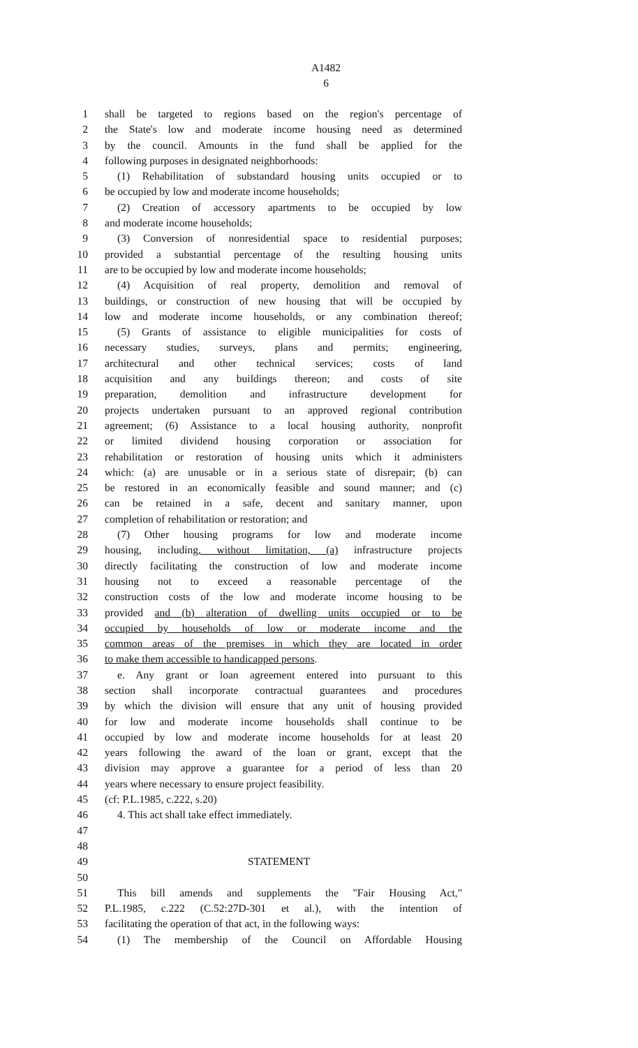A1482
6
1 shall be targeted to regions based on the region's percentage of
2 the State's low and moderate income housing need as determined
3 by the council. Amounts in the fund shall be applied for the
4 following purposes in designated neighborhoods:
5 (1) Rehabilitation of substandard housing units occupied or to
6 be occupied by low and moderate income households;
7 (2) Creation of accessory apartments to be occupied by low
8 and moderate income households;
9 (3) Conversion of nonresidential space to residential purposes;
10 provided a substantial percentage of the resulting housing units
11 are to be occupied by low and moderate income households;
12 (4) Acquisition of real property, demolition and removal of
13 buildings, or construction of new housing that will be occupied by
14 low and moderate income households, or any combination thereof;
15 (5) Grants of assistance to eligible municipalities for costs of
16 necessary studies, surveys, plans and permits; engineering,
17 architectural and other technical services; costs of land
18 acquisition and any buildings thereon; and costs of site
19 preparation, demolition and infrastructure development for
20 projects undertaken pursuant to an approved regional contribution
21 agreement; (6) Assistance to a local housing authority, nonprofit
22 or limited dividend housing corporation or association for
23 rehabilitation or restoration of housing units which it administers
24 which: (a) are unusable or in a serious state of disrepair; (b) can
25 be restored in an economically feasible and sound manner; and (c)
26 can be retained in a safe, decent and sanitary manner, upon
27 completion of rehabilitation or restoration; and
28 (7) Other housing programs for low and moderate income
29 housing, including, without limitation, (a) infrastructure projects
30 directly facilitating the construction of low and moderate income
31 housing not to exceed a reasonable percentage of the
32 construction costs of the low and moderate income housing to be
33 provided and (b) alteration of dwelling units occupied or to be
34 occupied by households of low or moderate income and the
35 common areas of the premises in which they are located in order
36 to make them accessible to handicapped persons.
37 e. Any grant or loan agreement entered into pursuant to this
38 section shall incorporate contractual guarantees and procedures
39 by which the division will ensure that any unit of housing provided
40 for low and moderate income households shall continue to be
41 occupied by low and moderate income households for at least 20
42 years following the award of the loan or grant, except that the
43 division may approve a guarantee for a period of less than 20
44 years where necessary to ensure project feasibility.
45 (cf: P.L.1985, c.222, s.20)
46 4. This act shall take effect immediately.
47
48
49 STATEMENT
50
51 This bill amends and supplements the "Fair Housing Act,"
52 P.L.1985, c.222 (C.52:27D-301 et al.), with the intention of
53 facilitating the operation of that act, in the following ways:
54 (1) The membership of the Council on Affordable Housing